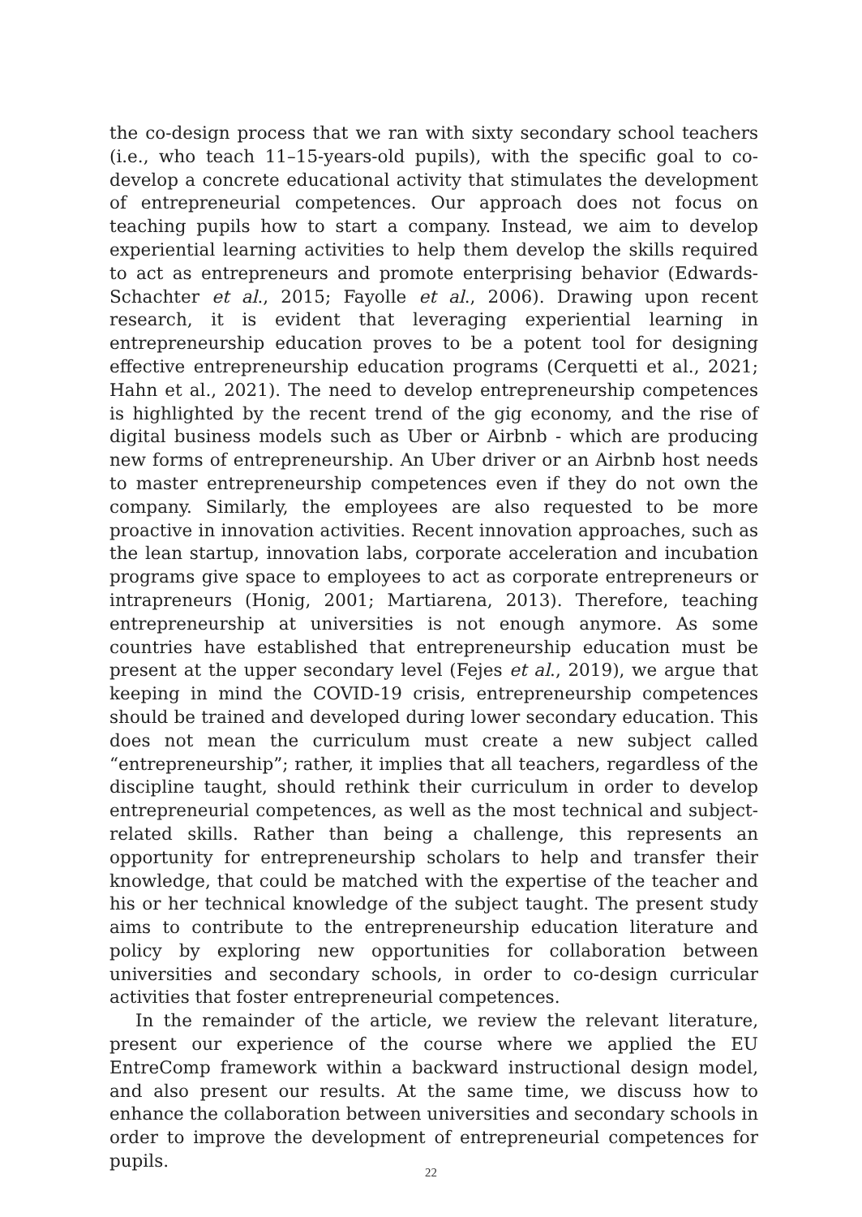the co-design process that we ran with sixty secondary school teachers (i.e., who teach 11–15-years-old pupils), with the specific goal to co-develop a concrete educational activity that stimulates the development of entrepreneurial competences. Our approach does not focus on teaching pupils how to start a company. Instead, we aim to develop experiential learning activities to help them develop the skills required to act as entrepreneurs and promote enterprising behavior (Edwards-Schachter et al., 2015; Fayolle et al., 2006). Drawing upon recent research, it is evident that leveraging experiential learning in entrepreneurship education proves to be a potent tool for designing effective entrepreneurship education programs (Cerquetti et al., 2021; Hahn et al., 2021). The need to develop entrepreneurship competences is highlighted by the recent trend of the gig economy, and the rise of digital business models such as Uber or Airbnb - which are producing new forms of entrepreneurship. An Uber driver or an Airbnb host needs to master entrepreneurship competences even if they do not own the company. Similarly, the employees are also requested to be more proactive in innovation activities. Recent innovation approaches, such as the lean startup, innovation labs, corporate acceleration and incubation programs give space to employees to act as corporate entrepreneurs or intrapreneurs (Honig, 2001; Martiarena, 2013). Therefore, teaching entrepreneurship at universities is not enough anymore. As some countries have established that entrepreneurship education must be present at the upper secondary level (Fejes et al., 2019), we argue that keeping in mind the COVID-19 crisis, entrepreneurship competences should be trained and developed during lower secondary education. This does not mean the curriculum must create a new subject called “entrepreneurship”; rather, it implies that all teachers, regardless of the discipline taught, should rethink their curriculum in order to develop entrepreneurial competences, as well as the most technical and subject-related skills. Rather than being a challenge, this represents an opportunity for entrepreneurship scholars to help and transfer their knowledge, that could be matched with the expertise of the teacher and his or her technical knowledge of the subject taught. The present study aims to contribute to the entrepreneurship education literature and policy by exploring new opportunities for collaboration between universities and secondary schools, in order to co-design curricular activities that foster entrepreneurial competences.
In the remainder of the article, we review the relevant literature, present our experience of the course where we applied the EU EntreComp framework within a backward instructional design model, and also present our results. At the same time, we discuss how to enhance the collaboration between universities and secondary schools in order to improve the development of entrepreneurial competences for pupils.
22